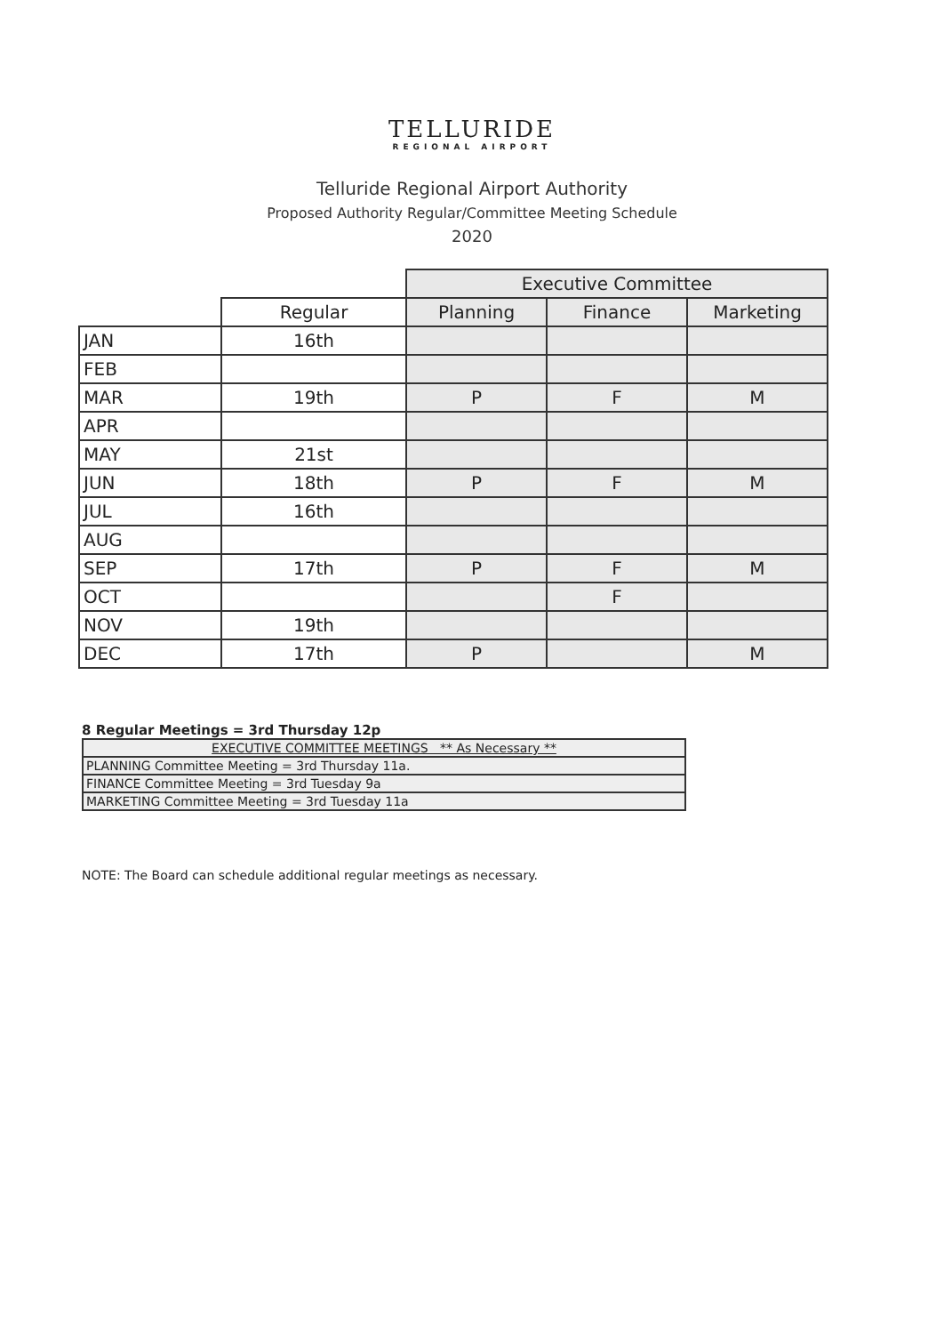TELLURIDE
REGIONAL AIRPORT
Telluride Regional Airport Authority
Proposed Authority Regular/Committee Meeting Schedule
2020
| | | Executive Committee | | |
| --- | --- | --- | --- | --- |
| | Regular | Planning | Finance | Marketing |
| JAN | 16th | | | |
| FEB | | | | |
| MAR | 19th | P | F | M |
| APR | | | | |
| MAY | 21st | | | |
| JUN | 18th | P | F | M |
| JUL | 16th | | | |
| AUG | | | | |
| SEP | 17th | P | F | M |
| OCT | | | F | |
| NOV | 19th | | | |
| DEC | 17th | P | | M |
8 Regular Meetings = 3rd Thursday 12p
| EXECUTIVE COMMITTEE MEETINGS ** As Necessary ** |
| PLANNING Committee Meeting = 3rd Thursday 11a. |
| FINANCE Committee Meeting = 3rd Tuesday 9a |
| MARKETING Committee Meeting = 3rd Tuesday 11a |
NOTE: The Board can schedule additional regular meetings as necessary.